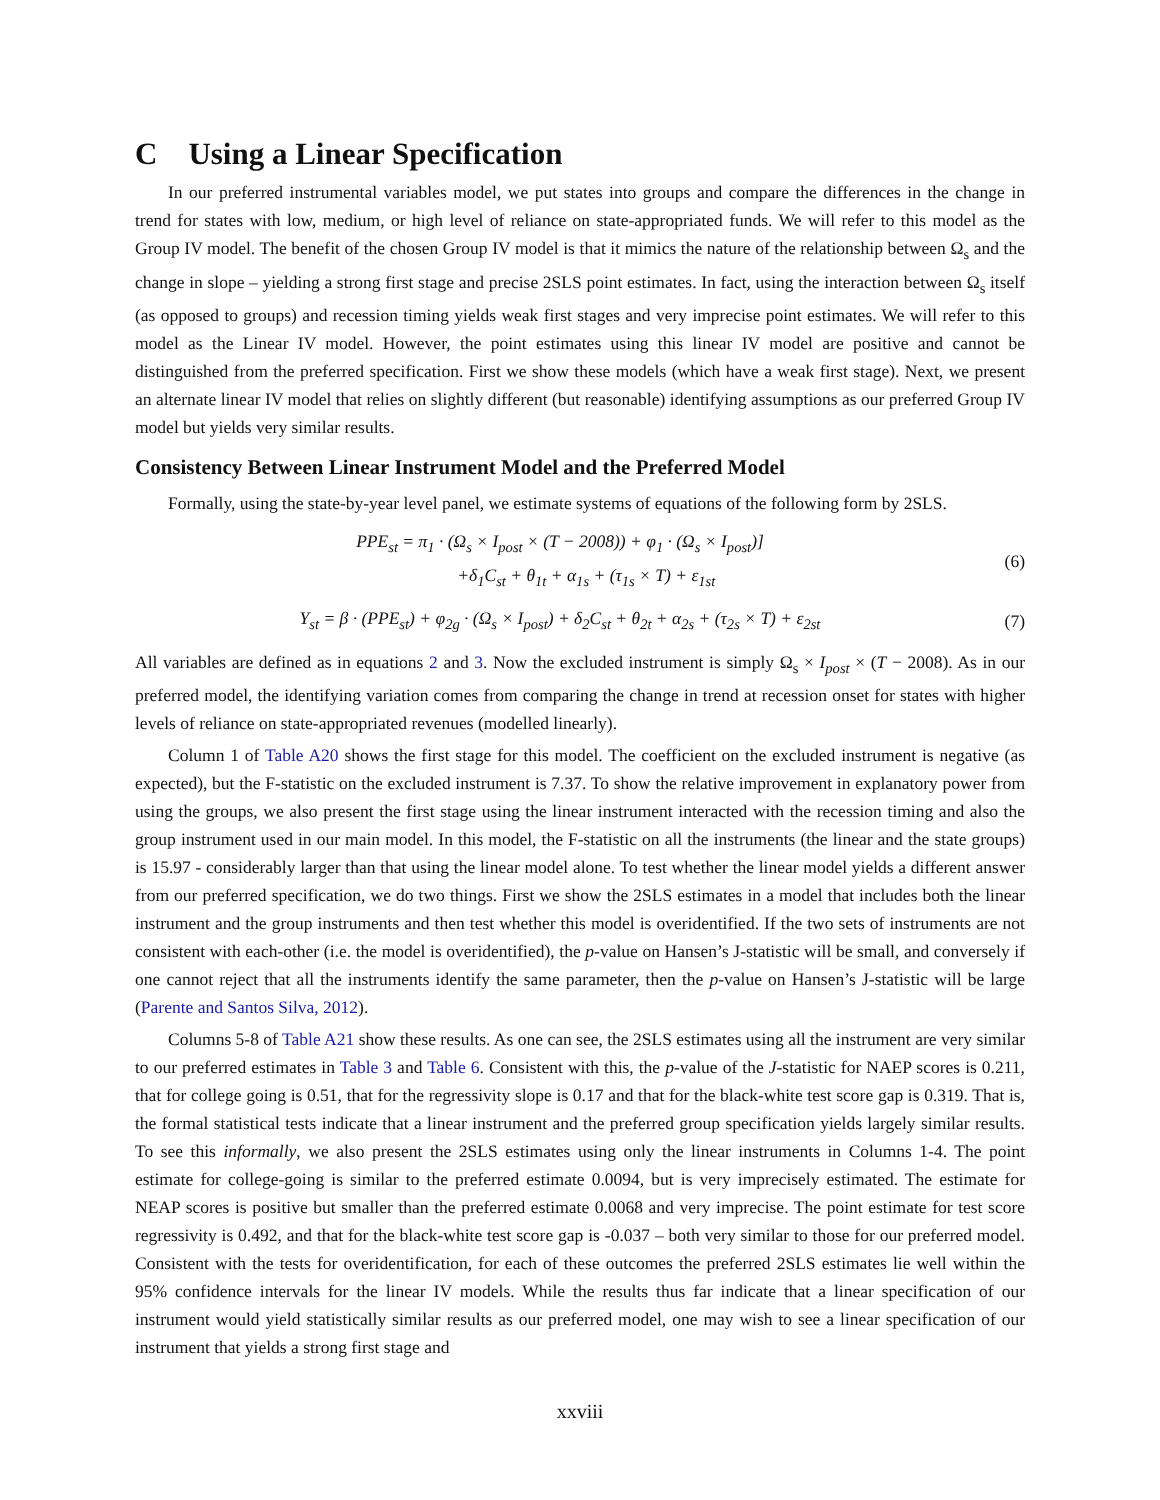C Using a Linear Specification
In our preferred instrumental variables model, we put states into groups and compare the differences in the change in trend for states with low, medium, or high level of reliance on state-appropriated funds. We will refer to this model as the Group IV model. The benefit of the chosen Group IV model is that it mimics the nature of the relationship between Ω<sub>s</sub> and the change in slope – yielding a strong first stage and precise 2SLS point estimates. In fact, using the interaction between Ω<sub>s</sub> itself (as opposed to groups) and recession timing yields weak first stages and very imprecise point estimates. We will refer to this model as the Linear IV model. However, the point estimates using this linear IV model are positive and cannot be distinguished from the preferred specification. First we show these models (which have a weak first stage). Next, we present an alternate linear IV model that relies on slightly different (but reasonable) identifying assumptions as our preferred Group IV model but yields very similar results.
Consistency Between Linear Instrument Model and the Preferred Model
Formally, using the state-by-year level panel, we estimate systems of equations of the following form by 2SLS.
PPE<sub>st</sub> = π<sub>1</sub> · (Ω<sub>s</sub> × I<sub>post</sub> × (T − 2008)) + φ<sub>1</sub> · (Ω<sub>s</sub> × I<sub>post</sub>)]
+δ<sub>1</sub>C<sub>st</sub> + θ<sub>1t</sub> + α<sub>1s</sub> + (τ<sub>1s</sub> × T) + ε<sub>1st</sub>
(6)
Y<sub>st</sub> = β · (PPE<sub>st</sub>) + φ<sub>2g</sub> · (Ω<sub>s</sub> × I<sub>post</sub>) + δ<sub>2</sub>C<sub>st</sub> + θ<sub>2t</sub> + α<sub>2s</sub> + (τ<sub>2s</sub> × T) + ε<sub>2st</sub>
(7)
All variables are defined as in equations 2 and 3. Now the excluded instrument is simply Ω<sub>s</sub> × I<sub>post</sub> × (T − 2008). As in our preferred model, the identifying variation comes from comparing the change in trend at recession onset for states with higher levels of reliance on state-appropriated revenues (modelled linearly).
Column 1 of Table A20 shows the first stage for this model. The coefficient on the excluded instrument is negative (as expected), but the F-statistic on the excluded instrument is 7.37. To show the relative improvement in explanatory power from using the groups, we also present the first stage using the linear instrument interacted with the recession timing and also the group instrument used in our main model. In this model, the F-statistic on all the instruments (the linear and the state groups) is 15.97 - considerably larger than that using the linear model alone. To test whether the linear model yields a different answer from our preferred specification, we do two things. First we show the 2SLS estimates in a model that includes both the linear instrument and the group instruments and then test whether this model is overidentified. If the two sets of instruments are not consistent with each-other (i.e. the model is overidentified), the p-value on Hansen’s J-statistic will be small, and conversely if one cannot reject that all the instruments identify the same parameter, then the p-value on Hansen’s J-statistic will be large (Parente and Santos Silva, 2012).
Columns 5-8 of Table A21 show these results. As one can see, the 2SLS estimates using all the instrument are very similar to our preferred estimates in Table 3 and Table 6. Consistent with this, the p-value of the J-statistic for NAEP scores is 0.211, that for college going is 0.51, that for the regressivity slope is 0.17 and that for the black-white test score gap is 0.319. That is, the formal statistical tests indicate that a linear instrument and the preferred group specification yields largely similar results. To see this informally, we also present the 2SLS estimates using only the linear instruments in Columns 1-4. The point estimate for college-going is similar to the preferred estimate 0.0094, but is very imprecisely estimated. The estimate for NEAP scores is positive but smaller than the preferred estimate 0.0068 and very imprecise. The point estimate for test score regressivity is 0.492, and that for the black-white test score gap is -0.037 – both very similar to those for our preferred model. Consistent with the tests for overidentification, for each of these outcomes the preferred 2SLS estimates lie well within the 95% confidence intervals for the linear IV models. While the results thus far indicate that a linear specification of our instrument would yield statistically similar results as our preferred model, one may wish to see a linear specification of our instrument that yields a strong first stage and
xxviii